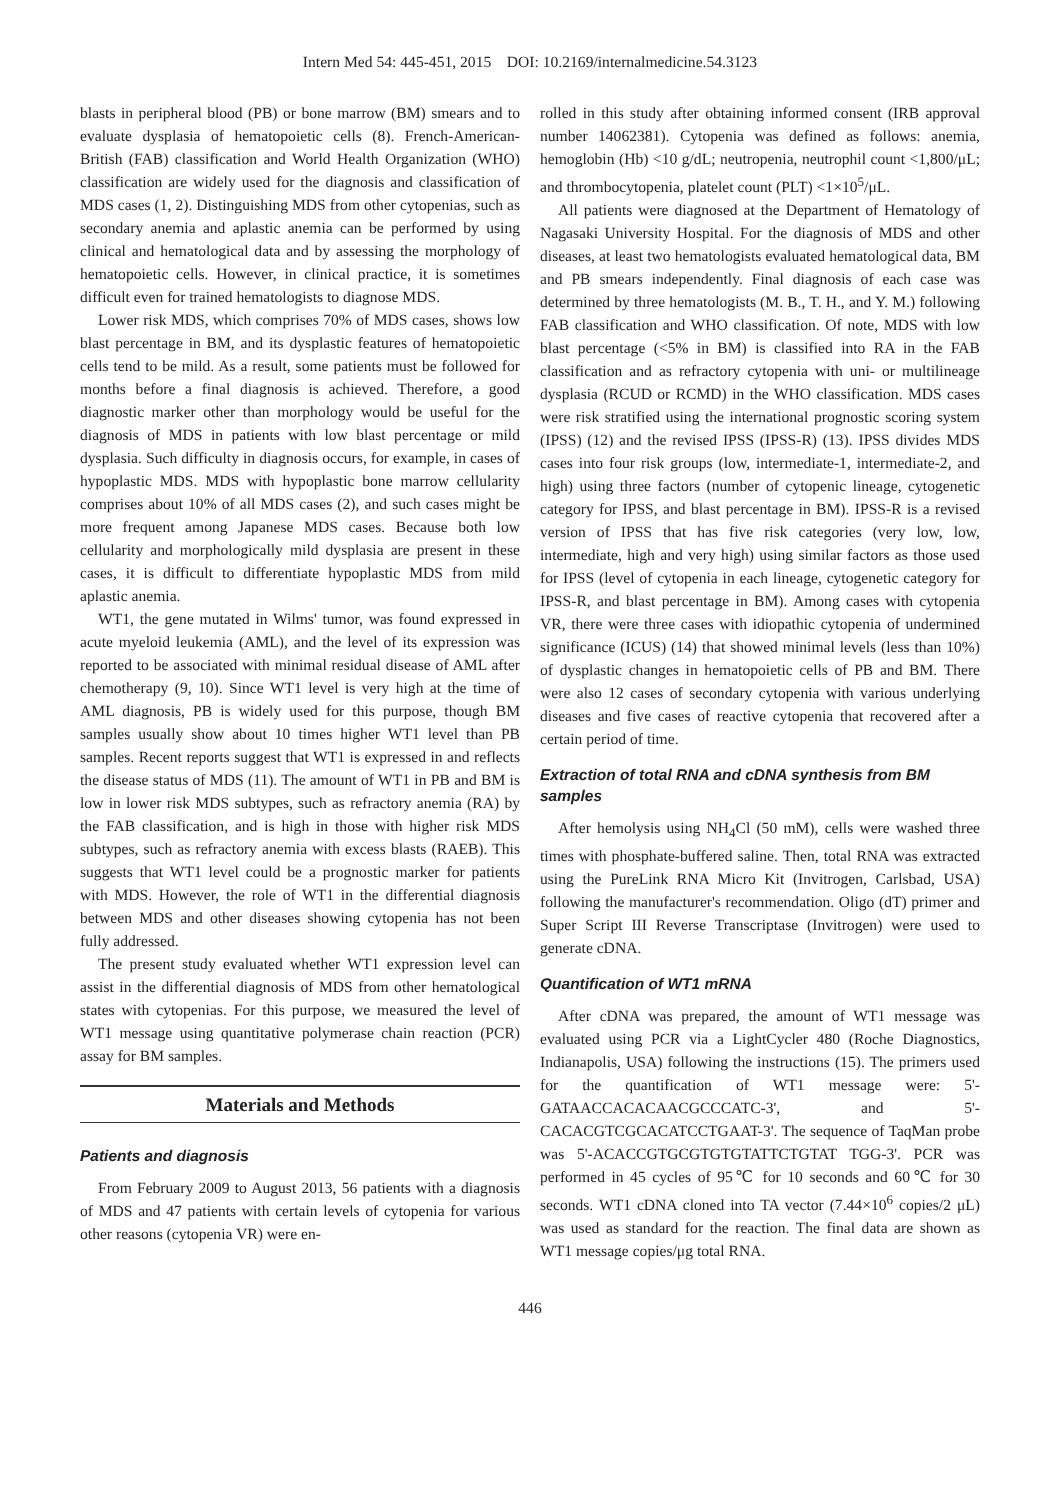Intern Med 54: 445-451, 2015 DOI: 10.2169/internalmedicine.54.3123
blasts in peripheral blood (PB) or bone marrow (BM) smears and to evaluate dysplasia of hematopoietic cells (8). French-American-British (FAB) classification and World Health Organization (WHO) classification are widely used for the diagnosis and classification of MDS cases (1, 2). Distinguishing MDS from other cytopenias, such as secondary anemia and aplastic anemia can be performed by using clinical and hematological data and by assessing the morphology of hematopoietic cells. However, in clinical practice, it is sometimes difficult even for trained hematologists to diagnose MDS.
Lower risk MDS, which comprises 70% of MDS cases, shows low blast percentage in BM, and its dysplastic features of hematopoietic cells tend to be mild. As a result, some patients must be followed for months before a final diagnosis is achieved. Therefore, a good diagnostic marker other than morphology would be useful for the diagnosis of MDS in patients with low blast percentage or mild dysplasia. Such difficulty in diagnosis occurs, for example, in cases of hypoplastic MDS. MDS with hypoplastic bone marrow cellularity comprises about 10% of all MDS cases (2), and such cases might be more frequent among Japanese MDS cases. Because both low cellularity and morphologically mild dysplasia are present in these cases, it is difficult to differentiate hypoplastic MDS from mild aplastic anemia.
WT1, the gene mutated in Wilms' tumor, was found expressed in acute myeloid leukemia (AML), and the level of its expression was reported to be associated with minimal residual disease of AML after chemotherapy (9, 10). Since WT1 level is very high at the time of AML diagnosis, PB is widely used for this purpose, though BM samples usually show about 10 times higher WT1 level than PB samples. Recent reports suggest that WT1 is expressed in and reflects the disease status of MDS (11). The amount of WT1 in PB and BM is low in lower risk MDS subtypes, such as refractory anemia (RA) by the FAB classification, and is high in those with higher risk MDS subtypes, such as refractory anemia with excess blasts (RAEB). This suggests that WT1 level could be a prognostic marker for patients with MDS. However, the role of WT1 in the differential diagnosis between MDS and other diseases showing cytopenia has not been fully addressed.
The present study evaluated whether WT1 expression level can assist in the differential diagnosis of MDS from other hematological states with cytopenias. For this purpose, we measured the level of WT1 message using quantitative polymerase chain reaction (PCR) assay for BM samples.
Materials and Methods
Patients and diagnosis
From February 2009 to August 2013, 56 patients with a diagnosis of MDS and 47 patients with certain levels of cytopenia for various other reasons (cytopenia VR) were en-
rolled in this study after obtaining informed consent (IRB approval number 14062381). Cytopenia was defined as follows: anemia, hemoglobin (Hb) <10 g/dL; neutropenia, neutrophil count <1,800/μL; and thrombocytopenia, platelet count (PLT) <1×10<sup>5</sup>/μL.
All patients were diagnosed at the Department of Hematology of Nagasaki University Hospital. For the diagnosis of MDS and other diseases, at least two hematologists evaluated hematological data, BM and PB smears independently. Final diagnosis of each case was determined by three hematologists (M. B., T. H., and Y. M.) following FAB classification and WHO classification. Of note, MDS with low blast percentage (<5% in BM) is classified into RA in the FAB classification and as refractory cytopenia with uni- or multilineage dysplasia (RCUD or RCMD) in the WHO classification. MDS cases were risk stratified using the international prognostic scoring system (IPSS) (12) and the revised IPSS (IPSS-R) (13). IPSS divides MDS cases into four risk groups (low, intermediate-1, intermediate-2, and high) using three factors (number of cytopenic lineage, cytogenetic category for IPSS, and blast percentage in BM). IPSS-R is a revised version of IPSS that has five risk categories (very low, low, intermediate, high and very high) using similar factors as those used for IPSS (level of cytopenia in each lineage, cytogenetic category for IPSS-R, and blast percentage in BM). Among cases with cytopenia VR, there were three cases with idiopathic cytopenia of undermined significance (ICUS) (14) that showed minimal levels (less than 10%) of dysplastic changes in hematopoietic cells of PB and BM. There were also 12 cases of secondary cytopenia with various underlying diseases and five cases of reactive cytopenia that recovered after a certain period of time.
Extraction of total RNA and cDNA synthesis from BM samples
After hemolysis using NH<sub>4</sub>Cl (50 mM), cells were washed three times with phosphate-buffered saline. Then, total RNA was extracted using the PureLink RNA Micro Kit (Invitrogen, Carlsbad, USA) following the manufacturer's recommendation. Oligo (dT) primer and Super Script III Reverse Transcriptase (Invitrogen) were used to generate cDNA.
Quantification of WT1 mRNA
After cDNA was prepared, the amount of WT1 message was evaluated using PCR via a LightCycler 480 (Roche Diagnostics, Indianapolis, USA) following the instructions (15). The primers used for the quantification of WT1 message were: 5'-GATAACCACACAACGCCCATC-3', and 5'-CACACGTCGCACATCCTGAAT-3'. The sequence of TaqMan probe was 5'-ACACCGTGCGTGTGTATTCTGTAT TGG-3'. PCR was performed in 45 cycles of 95℃ for 10 seconds and 60℃ for 30 seconds. WT1 cDNA cloned into TA vector (7.44×10<sup>6</sup> copies/2 μL) was used as standard for the reaction. The final data are shown as WT1 message copies/μg total RNA.
446